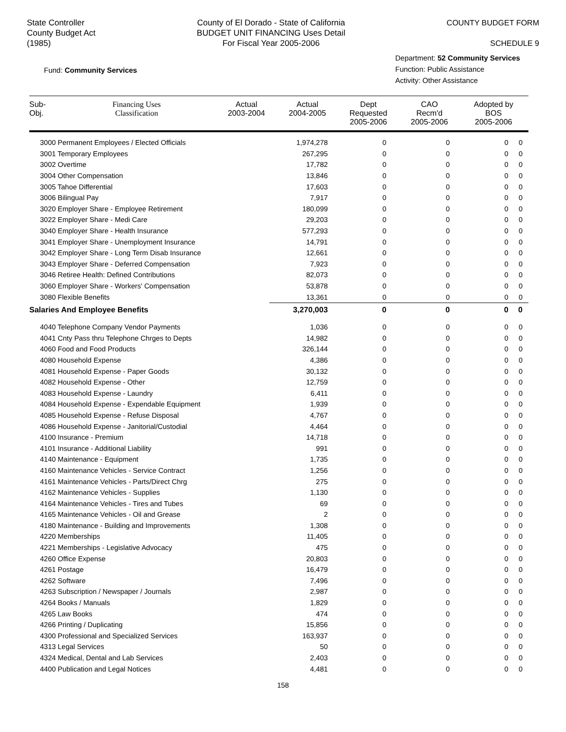State Controller
County Budget Act
(1985)
County of El Dorado - State of California
BUDGET UNIT FINANCING Uses Detail
For Fiscal Year 2005-2006
COUNTY BUDGET FORM
SCHEDULE 9
Fund: Community Services
Department: 52 Community Services
Function: Public Assistance
Activity: Other Assistance
| Sub- Obj. | Financing Uses Classification | Actual 2003-2004 | Actual 2004-2005 | Dept Requested 2005-2006 | CAO Recm'd 2005-2006 | Adopted by BOS 2005-2006 |
| --- | --- | --- | --- | --- | --- | --- |
| 3000 Permanent Employees / Elected Officials | 1,974,278 | 0 | 0 | 0 | 0 |
| 3001 Temporary Employees | 267,295 | 0 | 0 | 0 | 0 |
| 3002 Overtime | 17,782 | 0 | 0 | 0 | 0 |
| 3004 Other Compensation | 13,846 | 0 | 0 | 0 | 0 |
| 3005 Tahoe Differential | 17,603 | 0 | 0 | 0 | 0 |
| 3006 Bilingual Pay | 7,917 | 0 | 0 | 0 | 0 |
| 3020 Employer Share - Employee Retirement | 180,099 | 0 | 0 | 0 | 0 |
| 3022 Employer Share - Medi Care | 29,203 | 0 | 0 | 0 | 0 |
| 3040 Employer Share - Health Insurance | 577,293 | 0 | 0 | 0 | 0 |
| 3041 Employer Share - Unemployment Insurance | 14,791 | 0 | 0 | 0 | 0 |
| 3042 Employer Share - Long Term Disab Insurance | 12,661 | 0 | 0 | 0 | 0 |
| 3043 Employer Share - Deferred Compensation | 7,923 | 0 | 0 | 0 | 0 |
| 3046 Retiree Health: Defined Contributions | 82,073 | 0 | 0 | 0 | 0 |
| 3060 Employer Share - Workers' Compensation | 53,878 | 0 | 0 | 0 | 0 |
| 3080 Flexible Benefits | 13,361 | 0 | 0 | 0 | 0 |
| Salaries And Employee Benefits | 3,270,003 | 0 | 0 | 0 | 0 |
| 4040 Telephone Company Vendor Payments | 1,036 | 0 | 0 | 0 | 0 |
| 4041 Cnty Pass thru Telephone Chrges to Depts | 14,982 | 0 | 0 | 0 | 0 |
| 4060 Food and Food Products | 326,144 | 0 | 0 | 0 | 0 |
| 4080 Household Expense | 4,386 | 0 | 0 | 0 | 0 |
| 4081 Household Expense - Paper Goods | 30,132 | 0 | 0 | 0 | 0 |
| 4082 Household Expense - Other | 12,759 | 0 | 0 | 0 | 0 |
| 4083 Household Expense - Laundry | 6,411 | 0 | 0 | 0 | 0 |
| 4084 Household Expense - Expendable Equipment | 1,939 | 0 | 0 | 0 | 0 |
| 4085 Household Expense - Refuse Disposal | 4,767 | 0 | 0 | 0 | 0 |
| 4086 Household Expense - Janitorial/Custodial | 4,464 | 0 | 0 | 0 | 0 |
| 4100 Insurance - Premium | 14,718 | 0 | 0 | 0 | 0 |
| 4101 Insurance - Additional Liability | 991 | 0 | 0 | 0 | 0 |
| 4140 Maintenance - Equipment | 1,735 | 0 | 0 | 0 | 0 |
| 4160 Maintenance Vehicles - Service Contract | 1,256 | 0 | 0 | 0 | 0 |
| 4161 Maintenance Vehicles - Parts/Direct Chrg | 275 | 0 | 0 | 0 | 0 |
| 4162 Maintenance Vehicles - Supplies | 1,130 | 0 | 0 | 0 | 0 |
| 4164 Maintenance Vehicles - Tires and Tubes | 69 | 0 | 0 | 0 | 0 |
| 4165 Maintenance Vehicles - Oil and Grease | 2 | 0 | 0 | 0 | 0 |
| 4180 Maintenance - Building and Improvements | 1,308 | 0 | 0 | 0 | 0 |
| 4220 Memberships | 11,405 | 0 | 0 | 0 | 0 |
| 4221 Memberships - Legislative Advocacy | 475 | 0 | 0 | 0 | 0 |
| 4260 Office Expense | 20,803 | 0 | 0 | 0 | 0 |
| 4261 Postage | 16,479 | 0 | 0 | 0 | 0 |
| 4262 Software | 7,496 | 0 | 0 | 0 | 0 |
| 4263 Subscription / Newspaper / Journals | 2,987 | 0 | 0 | 0 | 0 |
| 4264 Books / Manuals | 1,829 | 0 | 0 | 0 | 0 |
| 4265 Law Books | 474 | 0 | 0 | 0 | 0 |
| 4266 Printing / Duplicating | 15,856 | 0 | 0 | 0 | 0 |
| 4300 Professional and Specialized Services | 163,937 | 0 | 0 | 0 | 0 |
| 4313 Legal Services | 50 | 0 | 0 | 0 | 0 |
| 4324 Medical, Dental and Lab Services | 2,403 | 0 | 0 | 0 | 0 |
| 4400 Publication and Legal Notices | 4,481 | 0 | 0 | 0 | 0 |
158